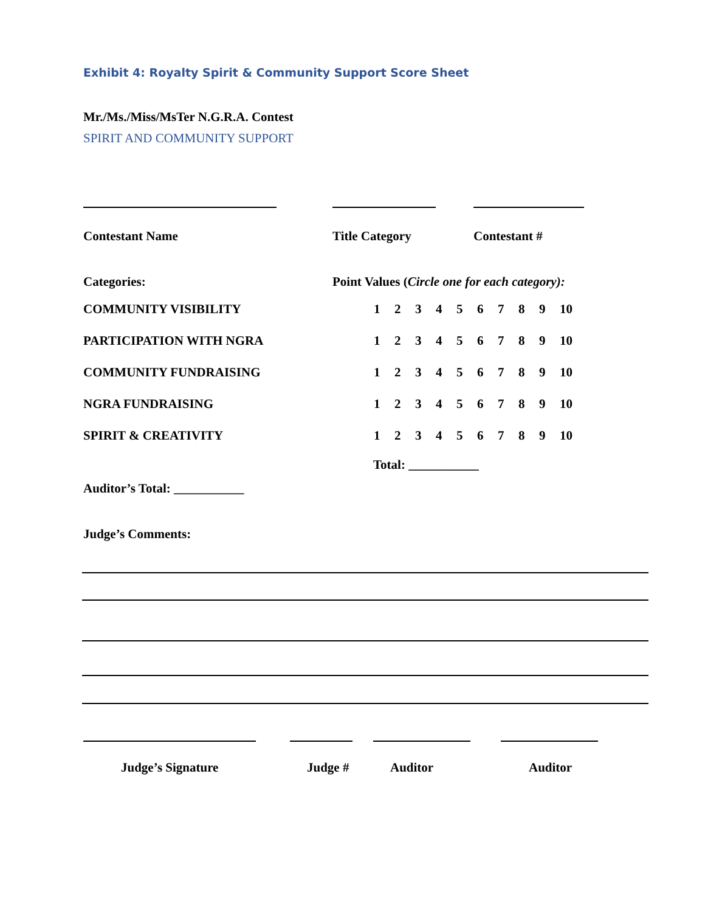Exhibit 4: Royalty Spirit & Community Support Score Sheet
Mr./Ms./Miss/MsTer N.G.R.A. Contest
SPIRIT AND COMMUNITY SUPPORT
Contestant Name Title Category Contestant #
Categories: Point Values (Circle one for each category):
| COMMUNITY VISIBILITY | 1 | 2 | 3 | 4 | 5 | 6 | 7 | 8 | 9 | 10 |
| PARTICIPATION WITH NGRA | 1 | 2 | 3 | 4 | 5 | 6 | 7 | 8 | 9 | 10 |
| COMMUNITY FUNDRAISING | 1 | 2 | 3 | 4 | 5 | 6 | 7 | 8 | 9 | 10 |
| NGRA FUNDRAISING | 1 | 2 | 3 | 4 | 5 | 6 | 7 | 8 | 9 | 10 |
| SPIRIT & CREATIVITY | 1 | 2 | 3 | 4 | 5 | 6 | 7 | 8 | 9 | 10 |
Total: ___________
Auditor’s Total: ___________
Judge’s Comments:
Judge’s Signature Judge # Auditor Auditor